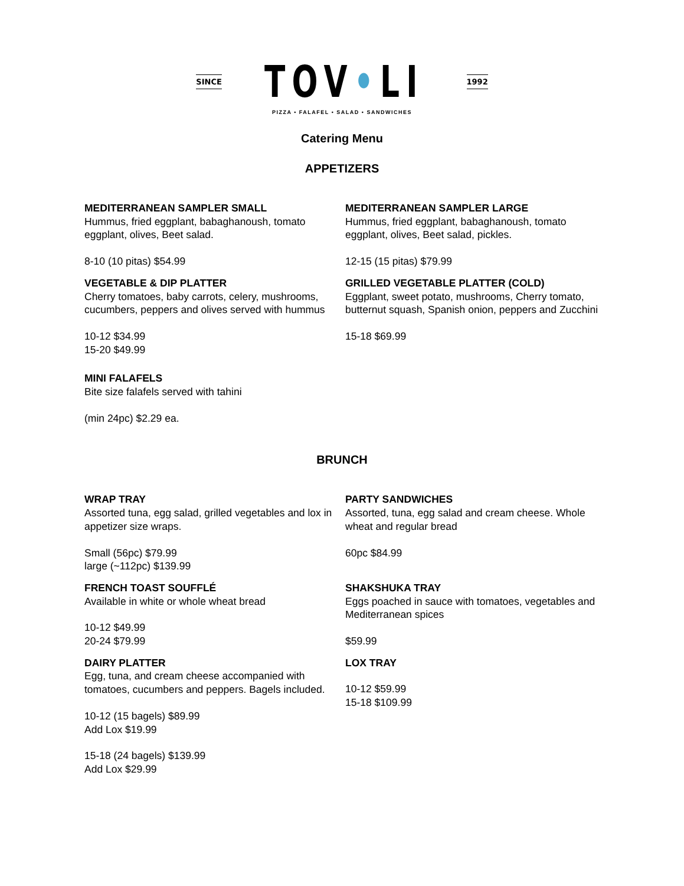SINCE TOV•LI 1992
PIZZA • FALAFEL • SALAD • SANDWICHES
Catering Menu
APPETIZERS
MEDITERRANEAN SAMPLER SMALL
Hummus, fried eggplant, babaghanoush, tomato eggplant, olives, Beet salad.
8-10 (10 pitas) $54.99
MEDITERRANEAN SAMPLER LARGE
Hummus, fried eggplant, babaghanoush, tomato eggplant, olives, Beet salad, pickles.
12-15 (15 pitas) $79.99
VEGETABLE & DIP PLATTER
Cherry tomatoes, baby carrots, celery, mushrooms, cucumbers, peppers and olives served with hummus
10-12 $34.99
15-20 $49.99
GRILLED VEGETABLE PLATTER (COLD)
Eggplant, sweet potato, mushrooms, Cherry tomato, butternut squash, Spanish onion, peppers and Zucchini
15-18 $69.99
MINI FALAFELS
Bite size falafels served with tahini
(min 24pc) $2.29 ea.
BRUNCH
WRAP TRAY
Assorted tuna, egg salad, grilled vegetables and lox in appetizer size wraps.
Small (56pc) $79.99
large (~112pc) $139.99
PARTY SANDWICHES
Assorted, tuna, egg salad and cream cheese. Whole wheat and regular bread
60pc $84.99
FRENCH TOAST SOUFFLÉ
Available in white or whole wheat bread
10-12 $49.99
20-24 $79.99
SHAKSHUKA TRAY
Eggs poached in sauce with tomatoes, vegetables and Mediterranean spices
$59.99
DAIRY PLATTER
Egg, tuna, and cream cheese accompanied with tomatoes, cucumbers and peppers. Bagels included.
10-12 (15 bagels) $89.99
Add Lox $19.99
15-18 (24 bagels) $139.99
Add Lox $29.99
LOX TRAY
10-12 $59.99
15-18 $109.99